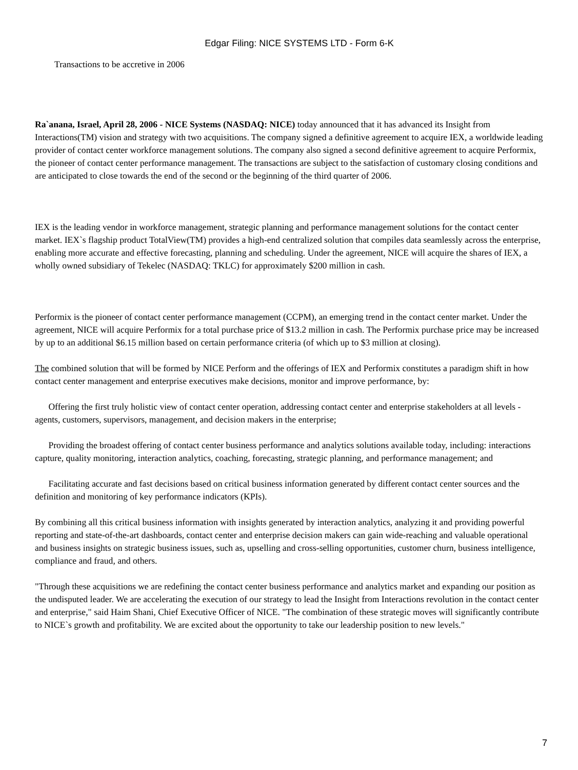Edgar Filing: NICE SYSTEMS LTD - Form 6-K
Transactions to be accretive in 2006
Ra`anana, Israel, April 28, 2006 - NICE Systems (NASDAQ: NICE) today announced that it has advanced its Insight from Interactions(TM) vision and strategy with two acquisitions. The company signed a definitive agreement to acquire IEX, a worldwide leading provider of contact center workforce management solutions. The company also signed a second definitive agreement to acquire Performix, the pioneer of contact center performance management. The transactions are subject to the satisfaction of customary closing conditions and are anticipated to close towards the end of the second or the beginning of the third quarter of 2006.
IEX is the leading vendor in workforce management, strategic planning and performance management solutions for the contact center market. IEX`s flagship product TotalView(TM) provides a high-end centralized solution that compiles data seamlessly across the enterprise, enabling more accurate and effective forecasting, planning and scheduling. Under the agreement, NICE will acquire the shares of IEX, a wholly owned subsidiary of Tekelec (NASDAQ: TKLC) for approximately $200 million in cash.
Performix is the pioneer of contact center performance management (CCPM), an emerging trend in the contact center market. Under the agreement, NICE will acquire Performix for a total purchase price of $13.2 million in cash. The Performix purchase price may be increased by up to an additional $6.15 million based on certain performance criteria (of which up to $3 million at closing).
The combined solution that will be formed by NICE Perform and the offerings of IEX and Performix constitutes a paradigm shift in how contact center management and enterprise executives make decisions, monitor and improve performance, by:
Offering the first truly holistic view of contact center operation, addressing contact center and enterprise stakeholders at all levels - agents, customers, supervisors, management, and decision makers in the enterprise;
Providing the broadest offering of contact center business performance and analytics solutions available today, including: interactions capture, quality monitoring, interaction analytics, coaching, forecasting, strategic planning, and performance management; and
Facilitating accurate and fast decisions based on critical business information generated by different contact center sources and the definition and monitoring of key performance indicators (KPIs).
By combining all this critical business information with insights generated by interaction analytics, analyzing it and providing powerful reporting and state-of-the-art dashboards, contact center and enterprise decision makers can gain wide-reaching and valuable operational and business insights on strategic business issues, such as, upselling and cross-selling opportunities, customer churn, business intelligence, compliance and fraud, and others.
"Through these acquisitions we are redefining the contact center business performance and analytics market and expanding our position as the undisputed leader. We are accelerating the execution of our strategy to lead the Insight from Interactions revolution in the contact center and enterprise," said Haim Shani, Chief Executive Officer of NICE. "The combination of these strategic moves will significantly contribute to NICE`s growth and profitability. We are excited about the opportunity to take our leadership position to new levels."
7